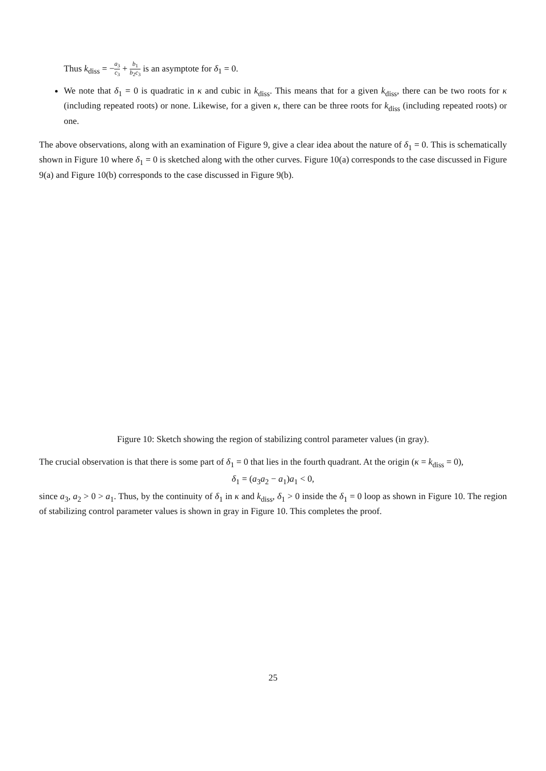Thus k<sub>diss</sub> = −a<sub>3</sub> c<sub>3</sub> + b<sub>1</sub> b<sub>2</sub>c<sub>3</sub> is an asymptote for δ<sub>1</sub> = 0.
We note that δ<sub>1</sub> = 0 is quadratic in κ and cubic in k<sub>diss</sub>. This means that for a given k<sub>diss</sub>, there can be two roots for κ (including repeated roots) or none. Likewise, for a given κ, there can be three roots for k<sub>diss</sub> (including repeated roots) or one.
The above observations, along with an examination of Figure 9, give a clear idea about the nature of δ<sub>1</sub> = 0. This is schematically shown in Figure 10 where δ<sub>1</sub> = 0 is sketched along with the other curves. Figure 10(a) corresponds to the case discussed in Figure 9(a) and Figure 10(b) corresponds to the case discussed in Figure 9(b).
Figure 10: Sketch showing the region of stabilizing control parameter values (in gray).
The crucial observation is that there is some part of δ<sub>1</sub> = 0 that lies in the fourth quadrant. At the origin (κ = k<sub>diss</sub> = 0),
δ<sub>1</sub> = (a<sub>3</sub>a<sub>2</sub> − a<sub>1</sub>)a<sub>1</sub> < 0,
since a<sub>3</sub>, a<sub>2</sub> > 0 > a<sub>1</sub>. Thus, by the continuity of δ<sub>1</sub> in κ and k<sub>diss</sub>, δ<sub>1</sub> > 0 inside the δ<sub>1</sub> = 0 loop as shown in Figure 10. The region of stabilizing control parameter values is shown in gray in Figure 10. This completes the proof.
25